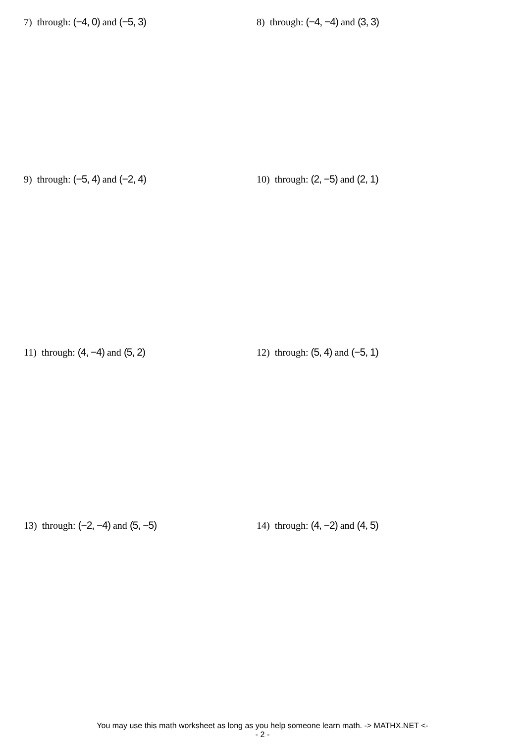7) through: (−4, 0) and (−5, 3) 8) through: (−4, −4) and (3, 3)
9) through: (−5, 4) and (−2, 4) 10) through: (2, −5) and (2, 1)
11) through: (4, −4) and (5, 2) 12) through: (5, 4) and (−5, 1)
13) through: (−2, −4) and (5, −5) 14) through: (4, −2) and (4, 5)
You may use this math worksheet as long as you help someone learn math. -> MATHX.NET <-
- 2 -